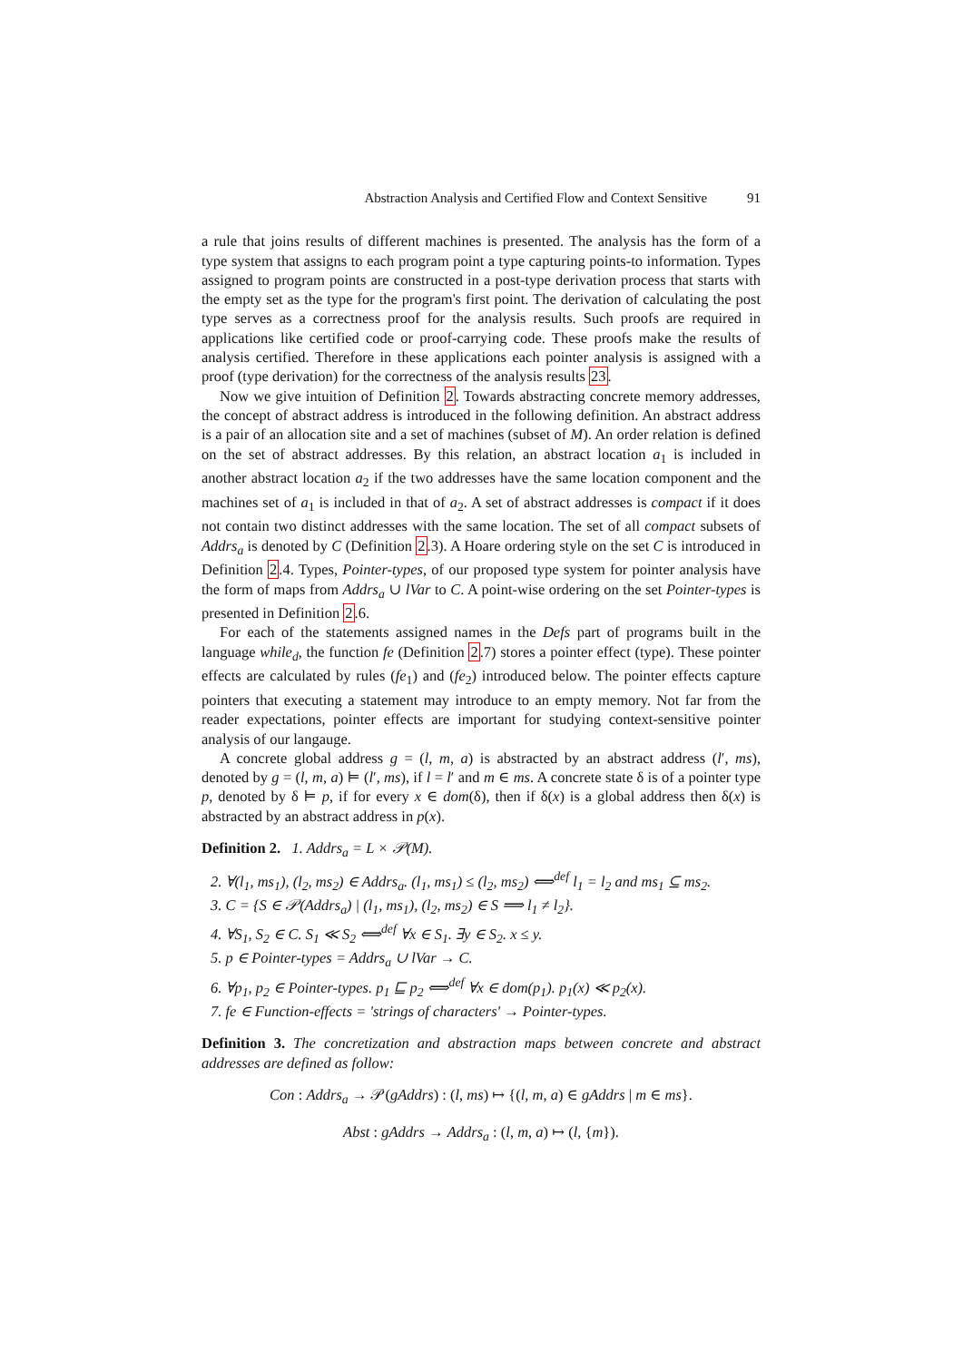Abstraction Analysis and Certified Flow and Context Sensitive 91
a rule that joins results of different machines is presented. The analysis has the form of a type system that assigns to each program point a type capturing points-to information. Types assigned to program points are constructed in a post-type derivation process that starts with the empty set as the type for the program's first point. The derivation of calculating the post type serves as a correctness proof for the analysis results. Such proofs are required in applications like certified code or proof-carrying code. These proofs make the results of analysis certified. Therefore in these applications each pointer analysis is assigned with a proof (type derivation) for the correctness of the analysis results 23.
Now we give intuition of Definition 2. Towards abstracting concrete memory addresses, the concept of abstract address is introduced in the following definition. An abstract address is a pair of an allocation site and a set of machines (subset of M). An order relation is defined on the set of abstract addresses. By this relation, an abstract location a<sub>1</sub> is included in another abstract location a<sub>2</sub> if the two addresses have the same location component and the machines set of a<sub>1</sub> is included in that of a<sub>2</sub>. A set of abstract addresses is compact if it does not contain two distinct addresses with the same location. The set of all compact subsets of Addrs<sub>a</sub> is denoted by C (Definition 2.3). A Hoare ordering style on the set C is introduced in Definition 2.4. Types, Pointer-types, of our proposed type system for pointer analysis have the form of maps from Addrs<sub>a</sub> ∪ lVar to C. A point-wise ordering on the set Pointer-types is presented in Definition 2.6.
For each of the statements assigned names in the Defs part of programs built in the language while<sub>d</sub>, the function fe (Definition 2.7) stores a pointer effect (type). These pointer effects are calculated by rules (fe<sub>1</sub>) and (fe<sub>2</sub>) introduced below. The pointer effects capture pointers that executing a statement may introduce to an empty memory. Not far from the reader expectations, pointer effects are important for studying context-sensitive pointer analysis of our langauge.
A concrete global address g = (l, m, a) is abstracted by an abstract address (l′, ms), denoted by g = (l, m, a) ⊨ (l′, ms), if l = l′ and m ∈ ms. A concrete state δ is of a pointer type p, denoted by δ ⊨ p, if for every x ∈ dom(δ), then if δ(x) is a global address then δ(x) is abstracted by an abstract address in p(x).
Definition 2. 1. Addrs<sub>a</sub> = L × 𝒫(M).
2. ∀(l<sub>1</sub>, ms<sub>1</sub>), (l<sub>2</sub>, ms<sub>2</sub>) ∈ Addrs<sub>a</sub>. (l<sub>1</sub>, ms<sub>1</sub>) ≤ (l<sub>2</sub>, ms<sub>2</sub>) ⟺<sup>def</sup> l<sub>1</sub> = l<sub>2</sub> and ms<sub>1</sub> ⊆ ms<sub>2</sub>.
3. C = {S ∈ 𝒫(Addrs<sub>a</sub>) | (l<sub>1</sub>, ms<sub>1</sub>), (l<sub>2</sub>, ms<sub>2</sub>) ∈ S ⟹ l<sub>1</sub> ≠ l<sub>2</sub>}.
4. ∀S<sub>1</sub>, S<sub>2</sub> ∈ C. S<sub>1</sub> ≪ S<sub>2</sub> ⟺<sup>def</sup> ∀x ∈ S<sub>1</sub>. ∃y ∈ S<sub>2</sub>. x ≤ y.
5. p ∈ Pointer-types = Addrs<sub>a</sub> ∪ lVar → C.
6. ∀p<sub>1</sub>, p<sub>2</sub> ∈ Pointer-types. p<sub>1</sub> ⊑ p<sub>2</sub> ⟺<sup>def</sup> ∀x ∈ dom(p<sub>1</sub>). p<sub>1</sub>(x) ≪ p<sub>2</sub>(x).
7. fe ∈ Function-effects = 'strings of characters' → Pointer-types.
Definition 3. The concretization and abstraction maps between concrete and abstract addresses are defined as follow:
Con : Addrs<sub>a</sub> → 𝒫(gAddrs) : (l, ms) ↦ {(l, m, a) ∈ gAddrs | m ∈ ms}.
Abst : gAddrs → Addrs<sub>a</sub> : (l, m, a) ↦ (l, {m}).